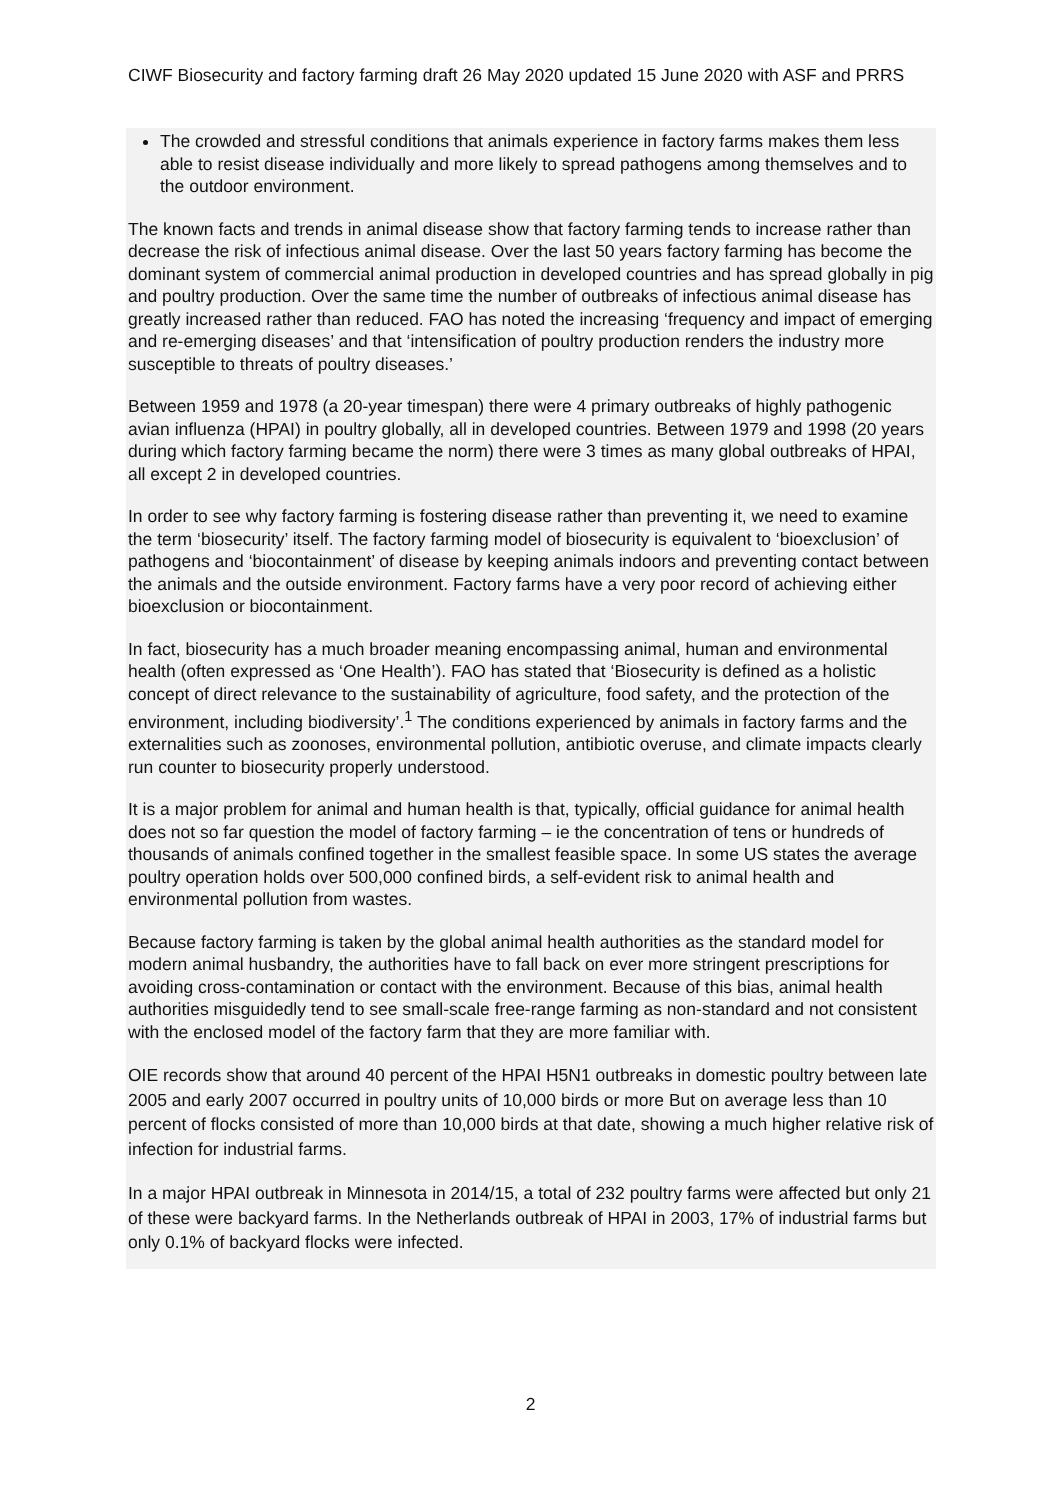CIWF Biosecurity and factory farming draft 26 May 2020 updated 15 June 2020 with ASF and PRRS
The crowded and stressful conditions that animals experience in factory farms makes them less able to resist disease individually and more likely to spread pathogens among themselves and to the outdoor environment.
The known facts and trends in animal disease show that factory farming tends to increase rather than decrease the risk of infectious animal disease. Over the last 50 years factory farming has become the dominant system of commercial animal production in developed countries and has spread globally in pig and poultry production. Over the same time the number of outbreaks of infectious animal disease has greatly increased rather than reduced. FAO has noted the increasing ‘frequency and impact of emerging and re-emerging diseases’ and that ‘intensification of poultry production renders the industry more susceptible to threats of poultry diseases.’
Between 1959 and 1978 (a 20-year timespan) there were 4 primary outbreaks of highly pathogenic avian influenza (HPAI) in poultry globally, all in developed countries. Between 1979 and 1998 (20 years during which factory farming became the norm) there were 3 times as many global outbreaks of HPAI, all except 2 in developed countries.
In order to see why factory farming is fostering disease rather than preventing it, we need to examine the term ‘biosecurity’ itself. The factory farming model of biosecurity is equivalent to ‘bioexclusion’ of pathogens and ‘biocontainment’ of disease by keeping animals indoors and preventing contact between the animals and the outside environment. Factory farms have a very poor record of achieving either bioexclusion or biocontainment.
In fact, biosecurity has a much broader meaning encompassing animal, human and environmental health (often expressed as ‘One Health’). FAO has stated that ‘Biosecurity is defined as a holistic concept of direct relevance to the sustainability of agriculture, food safety, and the protection of the environment, including biodiversity’.<sup>1</sup> The conditions experienced by animals in factory farms and the externalities such as zoonoses, environmental pollution, antibiotic overuse, and climate impacts clearly run counter to biosecurity properly understood.
It is a major problem for animal and human health is that, typically, official guidance for animal health does not so far question the model of factory farming – ie the concentration of tens or hundreds of thousands of animals confined together in the smallest feasible space. In some US states the average poultry operation holds over 500,000 confined birds, a self-evident risk to animal health and environmental pollution from wastes.
Because factory farming is taken by the global animal health authorities as the standard model for modern animal husbandry, the authorities have to fall back on ever more stringent prescriptions for avoiding cross-contamination or contact with the environment. Because of this bias, animal health authorities misguidedly tend to see small-scale free-range farming as non-standard and not consistent with the enclosed model of the factory farm that they are more familiar with.
OIE records show that around 40 percent of the HPAI H5N1 outbreaks in domestic poultry between late 2005 and early 2007 occurred in poultry units of 10,000 birds or more But on average less than 10 percent of flocks consisted of more than 10,000 birds at that date, showing a much higher relative risk of infection for industrial farms.
In a major HPAI outbreak in Minnesota in 2014/15, a total of 232 poultry farms were affected but only 21 of these were backyard farms. In the Netherlands outbreak of HPAI in 2003, 17% of industrial farms but only 0.1% of backyard flocks were infected.
2